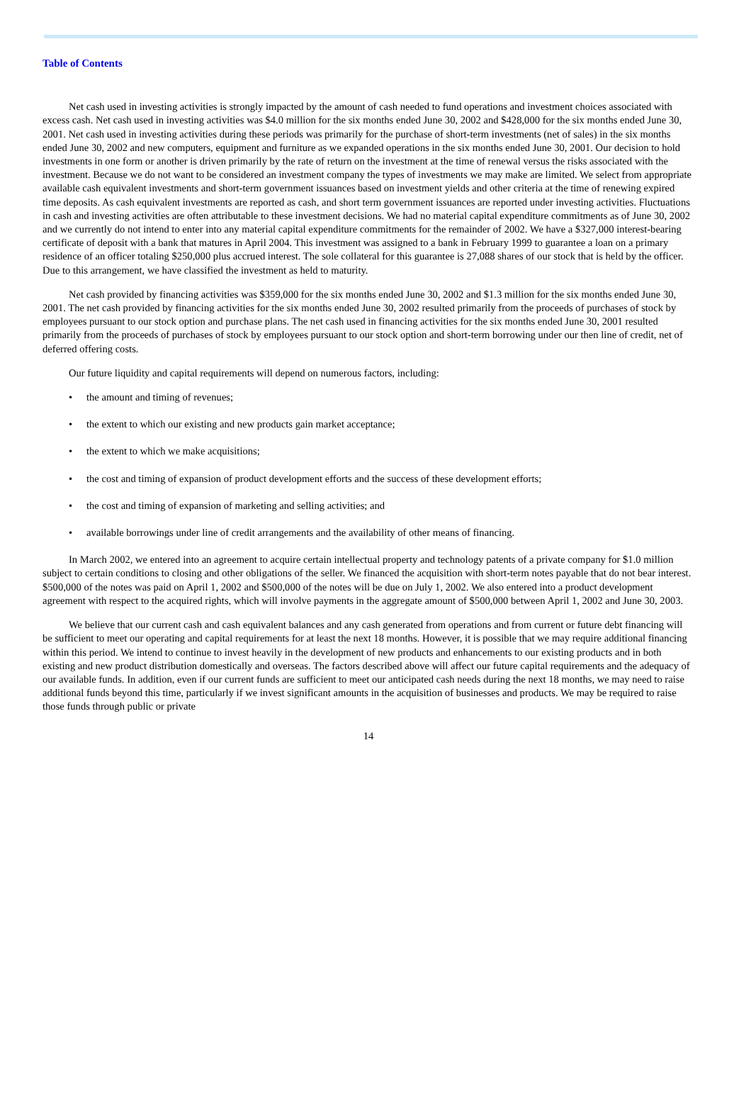Table of Contents
Net cash used in investing activities is strongly impacted by the amount of cash needed to fund operations and investment choices associated with excess cash. Net cash used in investing activities was $4.0 million for the six months ended June 30, 2002 and $428,000 for the six months ended June 30, 2001. Net cash used in investing activities during these periods was primarily for the purchase of short-term investments (net of sales) in the six months ended June 30, 2002 and new computers, equipment and furniture as we expanded operations in the six months ended June 30, 2001. Our decision to hold investments in one form or another is driven primarily by the rate of return on the investment at the time of renewal versus the risks associated with the investment. Because we do not want to be considered an investment company the types of investments we may make are limited. We select from appropriate available cash equivalent investments and short-term government issuances based on investment yields and other criteria at the time of renewing expired time deposits. As cash equivalent investments are reported as cash, and short term government issuances are reported under investing activities. Fluctuations in cash and investing activities are often attributable to these investment decisions. We had no material capital expenditure commitments as of June 30, 2002 and we currently do not intend to enter into any material capital expenditure commitments for the remainder of 2002. We have a $327,000 interest-bearing certificate of deposit with a bank that matures in April 2004. This investment was assigned to a bank in February 1999 to guarantee a loan on a primary residence of an officer totaling $250,000 plus accrued interest. The sole collateral for this guarantee is 27,088 shares of our stock that is held by the officer. Due to this arrangement, we have classified the investment as held to maturity.
Net cash provided by financing activities was $359,000 for the six months ended June 30, 2002 and $1.3 million for the six months ended June 30, 2001. The net cash provided by financing activities for the six months ended June 30, 2002 resulted primarily from the proceeds of purchases of stock by employees pursuant to our stock option and purchase plans. The net cash used in financing activities for the six months ended June 30, 2001 resulted primarily from the proceeds of purchases of stock by employees pursuant to our stock option and short-term borrowing under our then line of credit, net of deferred offering costs.
Our future liquidity and capital requirements will depend on numerous factors, including:
• the amount and timing of revenues;
• the extent to which our existing and new products gain market acceptance;
• the extent to which we make acquisitions;
• the cost and timing of expansion of product development efforts and the success of these development efforts;
• the cost and timing of expansion of marketing and selling activities; and
• available borrowings under line of credit arrangements and the availability of other means of financing.
In March 2002, we entered into an agreement to acquire certain intellectual property and technology patents of a private company for $1.0 million subject to certain conditions to closing and other obligations of the seller. We financed the acquisition with short-term notes payable that do not bear interest. $500,000 of the notes was paid on April 1, 2002 and $500,000 of the notes will be due on July 1, 2002. We also entered into a product development agreement with respect to the acquired rights, which will involve payments in the aggregate amount of $500,000 between April 1, 2002 and June 30, 2003.
We believe that our current cash and cash equivalent balances and any cash generated from operations and from current or future debt financing will be sufficient to meet our operating and capital requirements for at least the next 18 months. However, it is possible that we may require additional financing within this period. We intend to continue to invest heavily in the development of new products and enhancements to our existing products and in both existing and new product distribution domestically and overseas. The factors described above will affect our future capital requirements and the adequacy of our available funds. In addition, even if our current funds are sufficient to meet our anticipated cash needs during the next 18 months, we may need to raise additional funds beyond this time, particularly if we invest significant amounts in the acquisition of businesses and products. We may be required to raise those funds through public or private
14